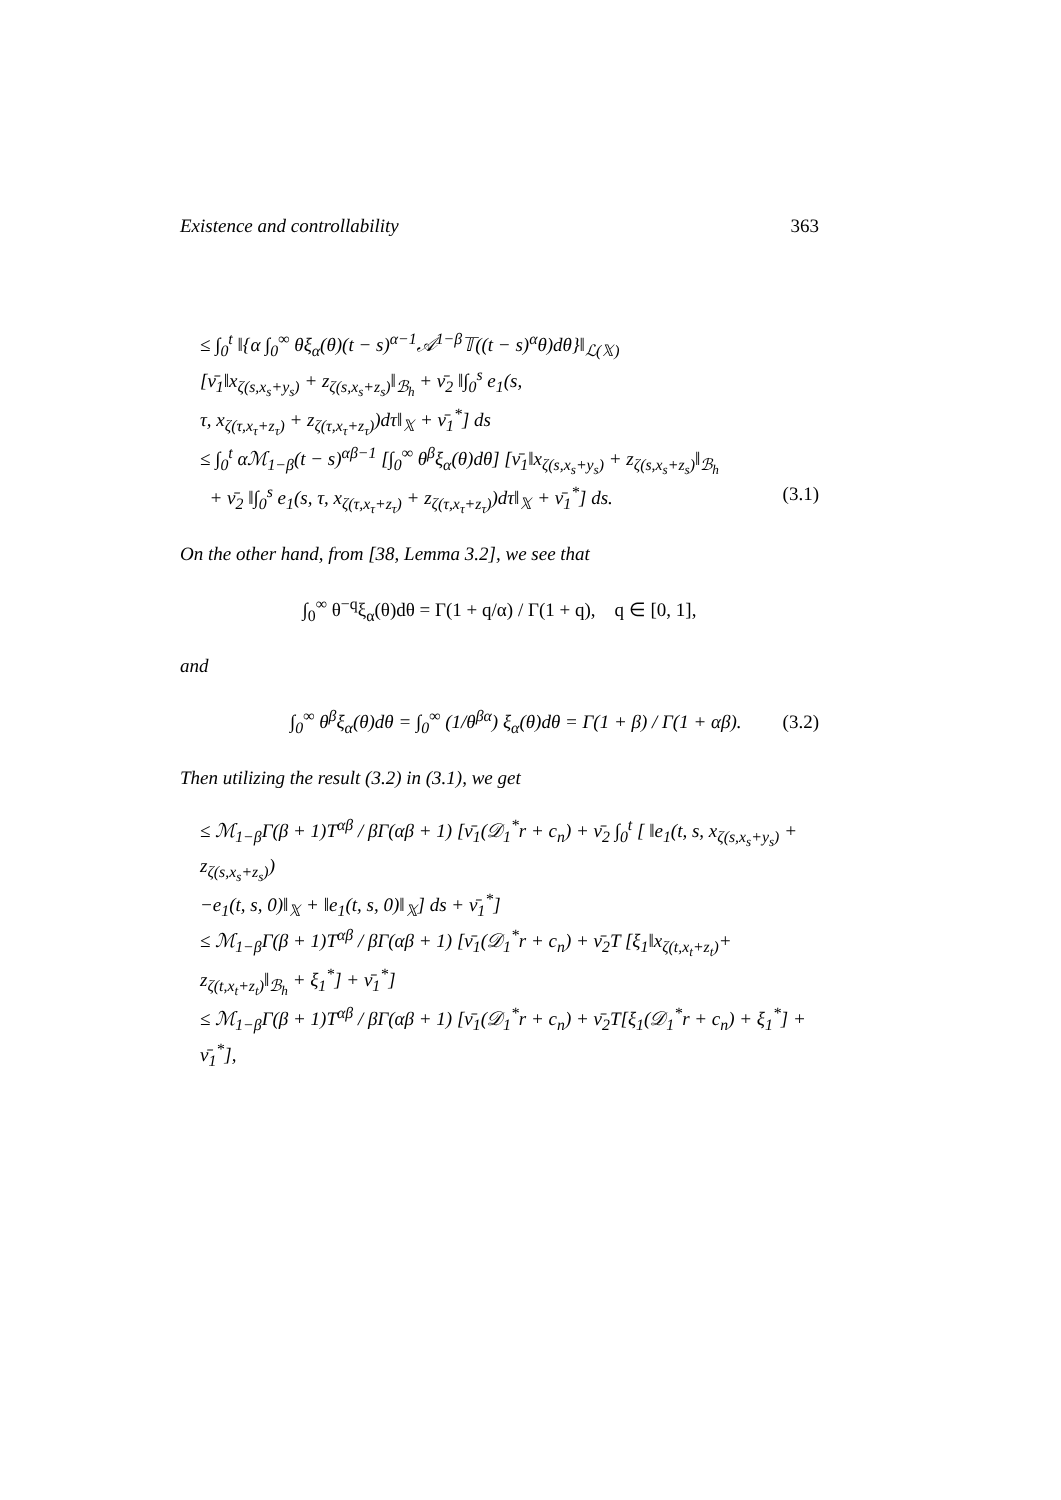Existence and controllability 363
≤ ∫<sub>0</sub><sup>t</sup> ‖{α ∫<sub>0</sub><sup>∞</sup> θξ<sub>α</sub>(θ)(t − s)<sup>α−1</sup>𝒜<sup>1−β</sup>𝕋((t − s)<sup>α</sup>θ)dθ}‖<sub>ℒ(𝕏)</sub>
[ν̄<sub>1</sub>‖x<sub>ζ(s,x<sub>s</sub>+y<sub>s</sub>)</sub> + z<sub>ζ(s,x<sub>s</sub>+z<sub>s</sub>)</sub>‖<sub>ℬ<sub>h</sub></sub> + ν̄<sub>2</sub> ‖∫<sub>0</sub><sup>s</sup> e<sub>1</sub>(s,
τ, x<sub>ζ(τ,x<sub>τ</sub>+z<sub>τ</sub>)</sub> + z<sub>ζ(τ,x<sub>τ</sub>+z<sub>τ</sub>)</sub>)dτ‖<sub>𝕏</sub> + ν̄<sub>1</sub><sup>*</sup>] ds
≤ ∫<sub>0</sub><sup>t</sup> αℳ<sub>1−β</sub>(t − s)<sup>αβ−1</sup> [∫<sub>0</sub><sup>∞</sup> θ<sup>β</sup>ξ<sub>α</sub>(θ)dθ] [ν̄<sub>1</sub>‖x<sub>ζ(s,x<sub>s</sub>+y<sub>s</sub>)</sub> + z<sub>ζ(s,x<sub>s</sub>+z<sub>s</sub>)</sub>‖<sub>ℬ<sub>h</sub></sub>
+ ν̄<sub>2</sub> ‖∫<sub>0</sub><sup>s</sup> e<sub>1</sub>(s, τ, x<sub>ζ(τ,x<sub>τ</sub>+z<sub>τ</sub>)</sub> + z<sub>ζ(τ,x<sub>τ</sub>+z<sub>τ</sub>)</sub>)dτ‖<sub>𝕏</sub> + ν̄<sub>1</sub><sup>*</sup>] ds. (3.1)
On the other hand, from [38, Lemma 3.2], we see that
∫<sub>0</sub><sup>∞</sup> θ<sup>−q</sup>ξ<sub>α</sub>(θ)dθ = Γ(1 + q/α) / Γ(1 + q), q ∈ [0, 1],
and
∫<sub>0</sub><sup>∞</sup> θ<sup>β</sup>ξ<sub>α</sub>(θ)dθ = ∫<sub>0</sub><sup>∞</sup> (1/θ<sup>βα</sup>) ξ<sub>α</sub>(θ)dθ = Γ(1 + β) / Γ(1 + αβ). (3.2)
Then utilizing the result (3.2) in (3.1), we get
≤ ℳ<sub>1−β</sub>Γ(β + 1)T<sup>αβ</sup> / βΓ(αβ + 1) [ν̄<sub>1</sub>(𝒟<sub>1</sub><sup>*</sup>r + c<sub>n</sub>) + ν̄<sub>2</sub> ∫<sub>0</sub><sup>t</sup> [ ‖e<sub>1</sub>(t, s, x<sub>ζ(s,x<sub>s</sub>+y<sub>s</sub>)</sub> + z<sub>ζ(s,x<sub>s</sub>+z<sub>s</sub>)</sub>)
−e<sub>1</sub>(t, s, 0)‖<sub>𝕏</sub> + ‖e<sub>1</sub>(t, s, 0)‖<sub>𝕏</sub>] ds + ν̄<sub>1</sub><sup>*</sup>]
≤ ℳ<sub>1−β</sub>Γ(β + 1)T<sup>αβ</sup> / βΓ(αβ + 1) [ν̄<sub>1</sub>(𝒟<sub>1</sub><sup>*</sup>r + c<sub>n</sub>) + ν̄<sub>2</sub>T [ξ<sub>1</sub>‖x<sub>ζ(t,x<sub>t</sub>+z<sub>t</sub>)</sub>+
z<sub>ζ(t,x<sub>t</sub>+z<sub>t</sub>)</sub>‖<sub>ℬ<sub>h</sub></sub> + ξ<sub>1</sub><sup>*</sup>] + ν̄<sub>1</sub><sup>*</sup>]
≤ ℳ<sub>1−β</sub>Γ(β + 1)T<sup>αβ</sup> / βΓ(αβ + 1) [ν̄<sub>1</sub>(𝒟<sub>1</sub><sup>*</sup>r + c<sub>n</sub>) + ν̄<sub>2</sub>T[ξ<sub>1</sub>(𝒟<sub>1</sub><sup>*</sup>r + c<sub>n</sub>) + ξ<sub>1</sub><sup>*</sup>] + ν̄<sub>1</sub><sup>*</sup>],